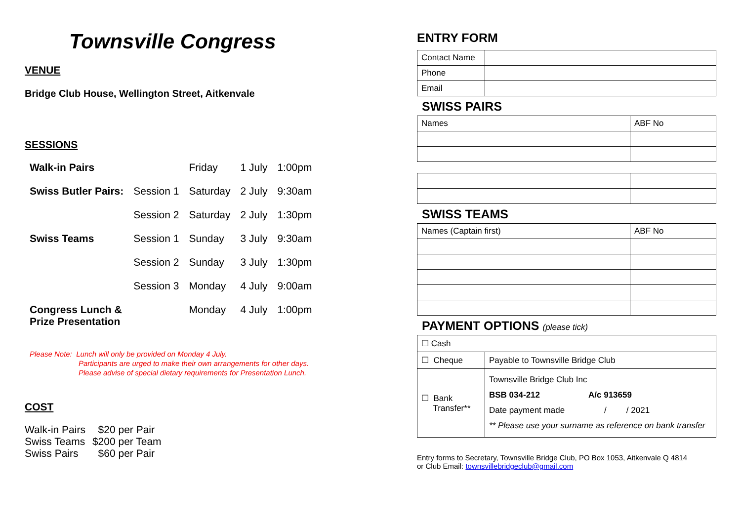Townsville Congress
VENUE
Bridge Club House, Wellington Street, Aitkenvale
SESSIONS
| Walk-in Pairs | | Friday | 1 July | 1:00pm |
| Swiss Butler Pairs: | Session 1 | Saturday | 2 July | 9:30am |
| | Session 2 | Saturday | 2 July | 1:30pm |
| Swiss Teams | Session 1 | Sunday | 3 July | 9:30am |
| | Session 2 | Sunday | 3 July | 1:30pm |
| | Session 3 | Monday | 4 July | 9:00am |
| Congress Lunch & Prize Presentation | | Monday | 4 July | 1:00pm |
Please Note: Lunch will only be provided on Monday 4 July.
Participants are urged to make their own arrangements for other days.
Please advise of special dietary requirements for Presentation Lunch.
COST
| Walk-in Pairs | $20 per Pair |
| Swiss Teams | $200 per Team |
| Swiss Pairs | $60 per Pair |
ENTRY FORM
| Contact Name | |
| Phone | |
| Email | |
SWISS PAIRS
| Names | ABF No |
SWISS TEAMS
| Names (Captain first) | ABF No |
PAYMENT OPTIONS (please tick)
| ☐ Cash | |
| ☐ Cheque | Payable to Townsville Bridge Club |
| ☐ Bank Transfer** | Townsville Bridge Club Inc BSB 034-212 A/c 913659 Date payment made / / 2021 ** Please use your surname as reference on bank transfer |
Entry forms to Secretary, Townsville Bridge Club, PO Box 1053, Aitkenvale Q 4814
or Club Email: townsvillebridgeclub@gmail.com